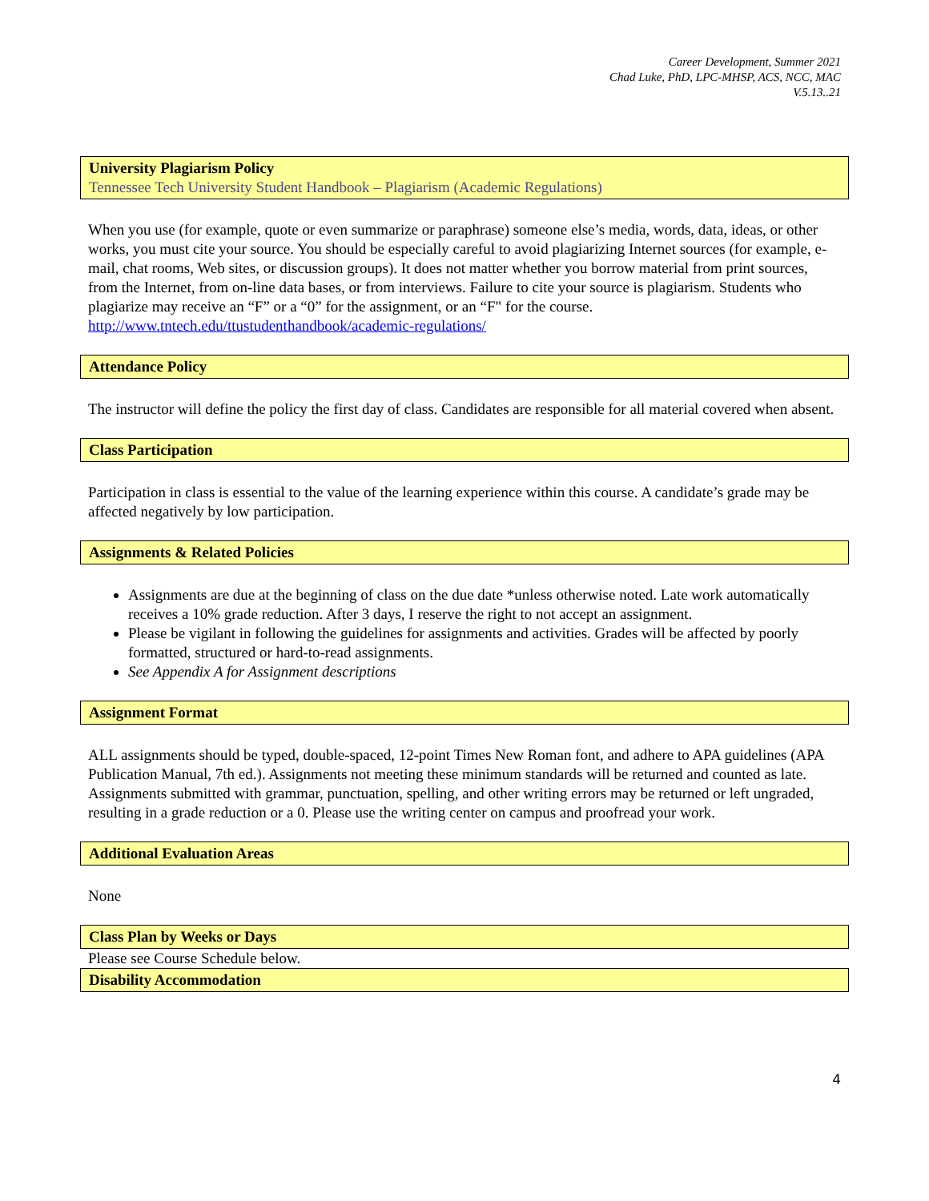Career Development, Summer 2021
Chad Luke, PhD, LPC-MHSP, ACS, NCC, MAC
V.5.13..21
University Plagiarism Policy
Tennessee Tech University Student Handbook – Plagiarism (Academic Regulations)
When you use (for example, quote or even summarize or paraphrase) someone else’s media, words, data, ideas, or other works, you must cite your source. You should be especially careful to avoid plagiarizing Internet sources (for example, e-mail, chat rooms, Web sites, or discussion groups). It does not matter whether you borrow material from print sources, from the Internet, from on-line data bases, or from interviews. Failure to cite your source is plagiarism. Students who plagiarize may receive an “F” or a “0” for the assignment, or an “F" for the course. http://www.tntech.edu/ttustudenthandbook/academic-regulations/
Attendance Policy
The instructor will define the policy the first day of class. Candidates are responsible for all material covered when absent.
Class Participation
Participation in class is essential to the value of the learning experience within this course. A candidate’s grade may be affected negatively by low participation.
Assignments & Related Policies
Assignments are due at the beginning of class on the due date *unless otherwise noted. Late work automatically receives a 10% grade reduction. After 3 days, I reserve the right to not accept an assignment.
Please be vigilant in following the guidelines for assignments and activities. Grades will be affected by poorly formatted, structured or hard-to-read assignments.
See Appendix A for Assignment descriptions
Assignment Format
ALL assignments should be typed, double-spaced, 12-point Times New Roman font, and adhere to APA guidelines (APA Publication Manual, 7th ed.). Assignments not meeting these minimum standards will be returned and counted as late. Assignments submitted with grammar, punctuation, spelling, and other writing errors may be returned or left ungraded, resulting in a grade reduction or a 0. Please use the writing center on campus and proofread your work.
Additional Evaluation Areas
None
Class Plan by Weeks or Days
Please see Course Schedule below.
Disability Accommodation
4